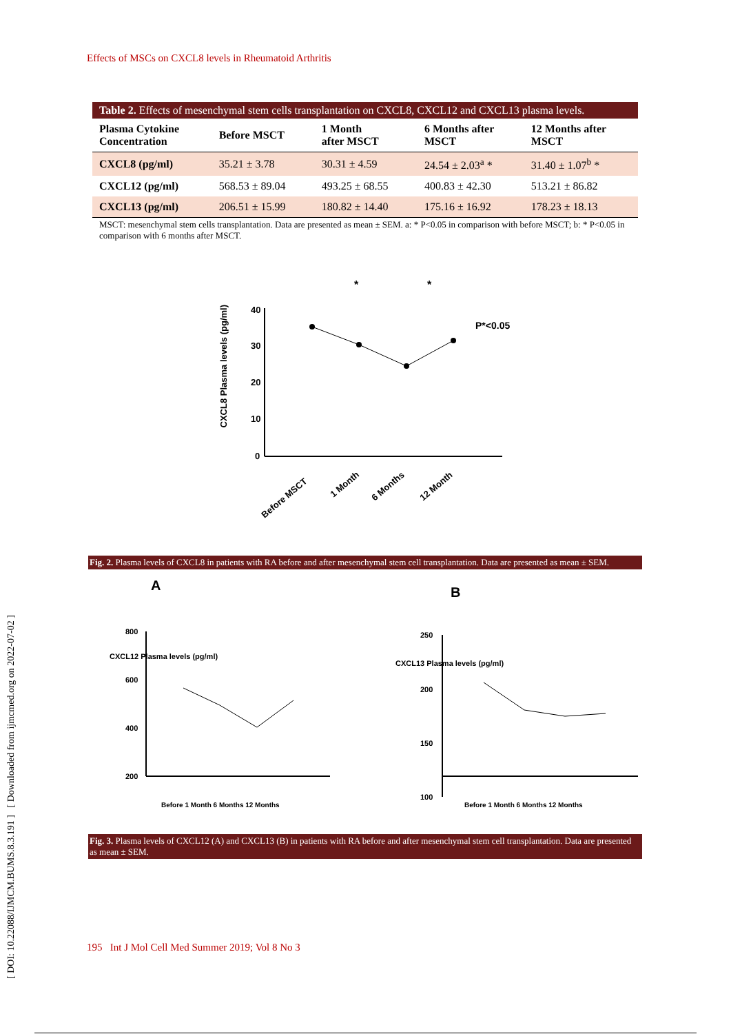Effects of MSCs on CXCL8 levels in Rheumatoid Arthritis
[ DOI: 10.22088/IJMCM.BUMS.8.3.191 ] [ Downloaded from ijmcmed.org on 2022-07-02 ]
Table 2. Effects of mesenchymal stem cells transplantation on CXCL8, CXCL12 and CXCL13 plasma levels.
| Plasma Cytokine Concentration | Before MSCT | 1 Month after MSCT | 6 Months after MSCT | 12 Months after MSCT |
| --- | --- | --- | --- | --- |
| CXCL8 (pg/ml) | 35.21 ± 3.78 | 30.31 ± 4.59 | 24.54 ± 2.03<sup>a</sup> * | 31.40 ± 1.07<sup>b</sup> * |
| CXCL12 (pg/ml) | 568.53 ± 89.04 | 493.25 ± 68.55 | 400.83 ± 42.30 | 513.21 ± 86.82 |
| CXCL13 (pg/ml) | 206.51 ± 15.99 | 180.82 ± 14.40 | 175.16 ± 16.92 | 178.23 ± 18.13 |
MSCT: mesenchymal stem cells transplantation. Data are presented as mean ± SEM. a: * P<0.05 in comparison with before MSCT; b: * P<0.05 in comparison with 6 months after MSCT.
CXCL8 Plasma levels (pg/ml)
40
30
20
10
0
P*<0.05
*
*
Before MSCT
1 Month
6 Months
12 Month
Fig. 2. Plasma levels of CXCL8 in patients with RA before and after mesenchymal stem cell transplantation. Data are presented as mean ± SEM.
A
800
600
400
200
CXCL12 Plasma levels (pg/ml)
Before 1 Month 6 Months 12 Months
B
250
200
150
100
CXCL13 Plasma levels (pg/ml)
Before 1 Month 6 Months 12 Months
Fig. 3. Plasma levels of CXCL12 (A) and CXCL13 (B) in patients with RA before and after mesenchymal stem cell transplantation. Data are presented as mean ± SEM.
195 Int J Mol Cell Med Summer 2019; Vol 8 No 3